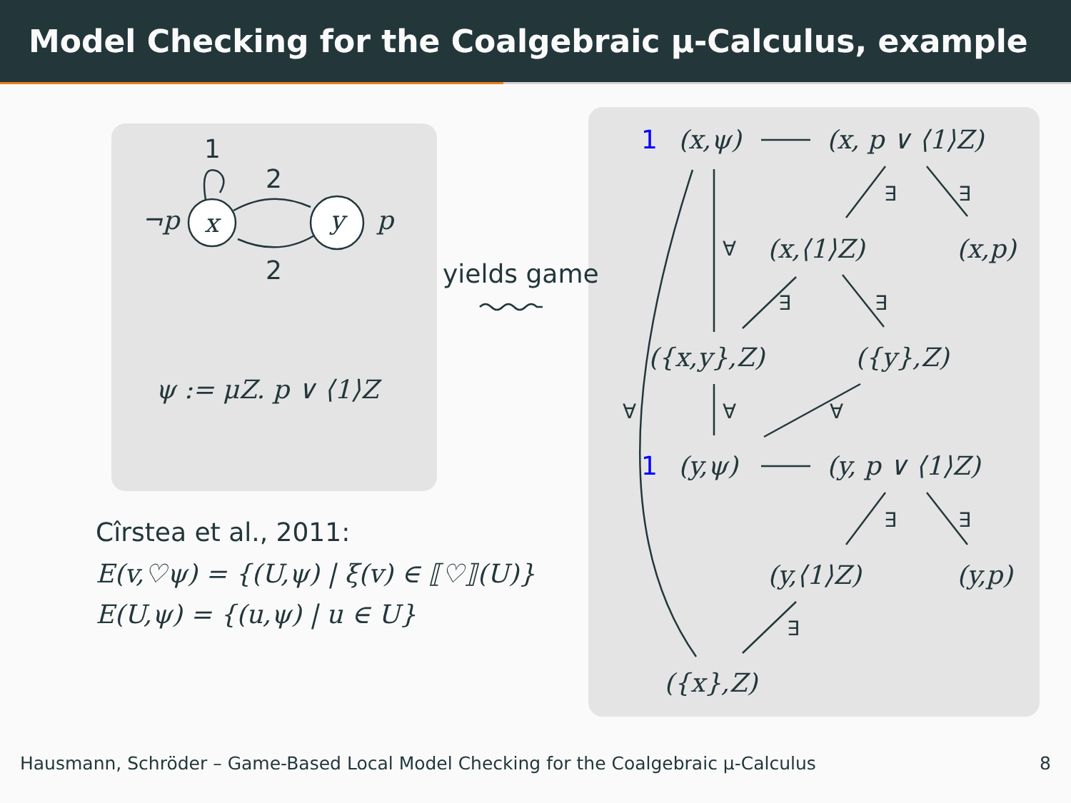Model Checking for the Coalgebraic μ-Calculus, example
1
2
2
¬p x y p
ψ := μZ. p ∨ ⟨1⟩Z
yields game
Cîrstea et al., 2011:
E(v,♡ψ) = {(U,ψ) | ξ(v) ∈ ⟦♡⟧(U)}
E(U,ψ) = {(u,ψ) | u ∈ U}
1 (x,ψ) (x, p ∨ ⟨1⟩Z)
∃ ∃
∀ (x,⟨1⟩Z) (x,p)
∃ ∃
({x,y},Z) ({y},Z)
∀ ∀ ∀
1 (y,ψ) (y, p ∨ ⟨1⟩Z)
∃ ∃
(y,⟨1⟩Z) (y,p)
∃
({x},Z)
Hausmann, Schröder – Game-Based Local Model Checking for the Coalgebraic μ-Calculus
8